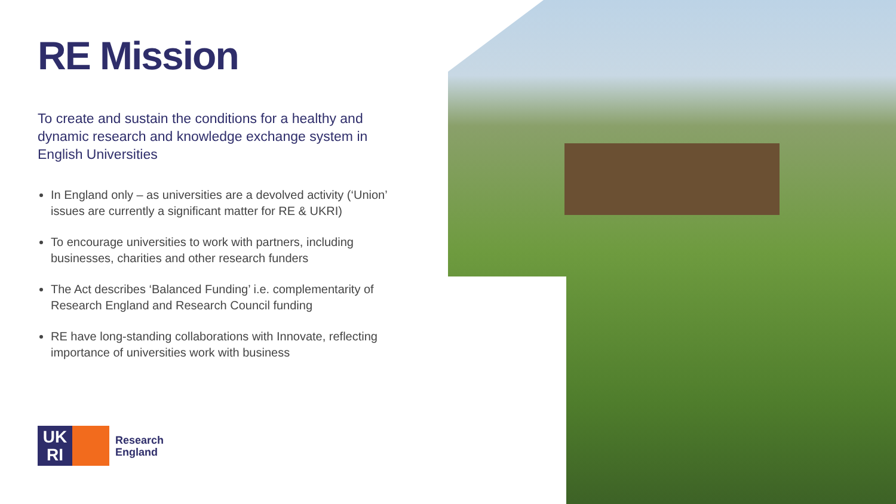RE Mission
To create and sustain the conditions for a healthy and dynamic research and knowledge exchange system in English Universities
In England only – as universities are a devolved activity (‘Union’ issues are currently a significant matter for RE & UKRI)
To encourage universities to work with partners, including businesses, charities and other research funders
The Act describes ‘Balanced Funding’ i.e. complementarity of Research England and Research Council funding
RE have long-standing collaborations with Innovate, reflecting importance of universities work with business
UK
RI
Research
England